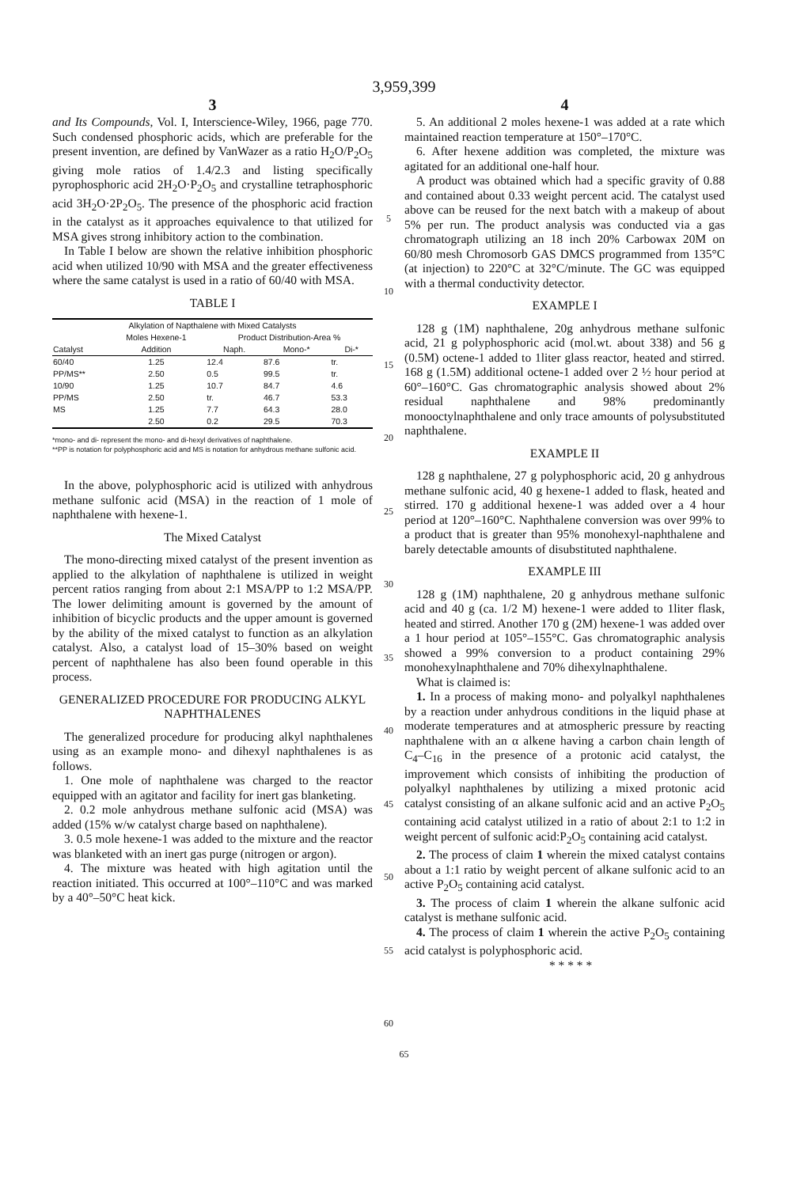3,959,399
3
and Its Compounds, Vol. I, Interscience-Wiley, 1966, page 770. Such condensed phosphoric acids, which are preferable for the present invention, are defined by VanWazer as a ratio H<sub>2</sub>O/P<sub>2</sub>O<sub>5</sub> giving mole ratios of 1.4/2.3 and listing specifically pyrophosphoric acid 2H<sub>2</sub>O·P<sub>2</sub>O<sub>5</sub> and crystalline tetraphosphoric acid 3H<sub>2</sub>O·2P<sub>2</sub>O<sub>5</sub>. The presence of the phosphoric acid fraction in the catalyst as it approaches equivalence to that utilized for MSA gives strong inhibitory action to the combination.
In Table I below are shown the relative inhibition phosphoric acid when utilized 10/90 with MSA and the greater effectiveness where the same catalyst is used in a ratio of 60/40 with MSA.
TABLE I
| Alkylation of Napthalene with Mixed Catalysts | | | | |
| --- | --- | --- | --- | --- |
| | Moles Hexene-1 | Product Distribution-Area % | | |
| Catalyst | Addition | Naph. | Mono-* | Di-* |
| 60/40 | 1.25 | 12.4 | 87.6 | tr. |
| PP/MS** | 2.50 | 0.5 | 99.5 | tr. |
| 10/90 | 1.25 | 10.7 | 84.7 | 4.6 |
| PP/MS | 2.50 | tr. | 46.7 | 53.3 |
| MS | 1.25 | 7.7 | 64.3 | 28.0 |
| | 2.50 | 0.2 | 29.5 | 70.3 |
*mono- and di- represent the mono- and di-hexyl derivatives of naphthalene.
**PP is notation for polyphosphoric acid and MS is notation for anhydrous methane sulfonic acid.
In the above, polyphosphoric acid is utilized with anhydrous methane sulfonic acid (MSA) in the reaction of 1 mole of naphthalene with hexene-1.
The Mixed Catalyst
The mono-directing mixed catalyst of the present invention as applied to the alkylation of naphthalene is utilized in weight percent ratios ranging from about 2:1 MSA/PP to 1:2 MSA/PP. The lower delimiting amount is governed by the amount of inhibition of bicyclic products and the upper amount is governed by the ability of the mixed catalyst to function as an alkylation catalyst. Also, a catalyst load of 15–30% based on weight percent of naphthalene has also been found operable in this process.
GENERALIZED PROCEDURE FOR PRODUCING ALKYL NAPHTHALENES
The generalized procedure for producing alkyl naphthalenes using as an example mono- and dihexyl naphthalenes is as follows.
1. One mole of naphthalene was charged to the reactor equipped with an agitator and facility for inert gas blanketing.
2. 0.2 mole anhydrous methane sulfonic acid (MSA) was added (15% w/w catalyst charge based on naphthalene).
3. 0.5 mole hexene-1 was added to the mixture and the reactor was blanketed with an inert gas purge (nitrogen or argon).
4. The mixture was heated with high agitation until the reaction initiated. This occurred at 100°–110°C and was marked by a 40°–50°C heat kick.
5
10
15
20
25
30
35
40
45
50
55
60
4
5. An additional 2 moles hexene-1 was added at a rate which maintained reaction temperature at 150°–170°C.
6. After hexene addition was completed, the mixture was agitated for an additional one-half hour.
A product was obtained which had a specific gravity of 0.88 and contained about 0.33 weight percent acid. The catalyst used above can be reused for the next batch with a makeup of about 5% per run. The product analysis was conducted via a gas chromatograph utilizing an 18 inch 20% Carbowax 20M on 60/80 mesh Chromosorb GAS DMCS programmed from 135°C (at injection) to 220°C at 32°C/minute. The GC was equipped with a thermal conductivity detector.
EXAMPLE I
128 g (1M) naphthalene, 20g anhydrous methane sulfonic acid, 21 g polyphosphoric acid (mol.wt. about 338) and 56 g (0.5M) octene-1 added to 1liter glass reactor, heated and stirred. 168 g (1.5M) additional octene-1 added over 2 ½ hour period at 60°–160°C. Gas chromatographic analysis showed about 2% residual naphthalene and 98% predominantly monooctylnaphthalene and only trace amounts of polysubstituted naphthalene.
EXAMPLE II
128 g naphthalene, 27 g polyphosphoric acid, 20 g anhydrous methane sulfonic acid, 40 g hexene-1 added to flask, heated and stirred. 170 g additional hexene-1 was added over a 4 hour period at 120°–160°C. Naphthalene conversion was over 99% to a product that is greater than 95% monohexyl-naphthalene and barely detectable amounts of disubstituted naphthalene.
EXAMPLE III
128 g (1M) naphthalene, 20 g anhydrous methane sulfonic acid and 40 g (ca. 1/2 M) hexene-1 were added to 1liter flask, heated and stirred. Another 170 g (2M) hexene-1 was added over a 1 hour period at 105°–155°C. Gas chromatographic analysis showed a 99% conversion to a product containing 29% monohexylnaphthalene and 70% dihexylnaphthalene.
What is claimed is:
1. In a process of making mono- and polyalkyl naphthalenes by a reaction under anhydrous conditions in the liquid phase at moderate temperatures and at atmospheric pressure by reacting naphthalene with an α alkene having a carbon chain length of C<sub>4</sub>–C<sub>16</sub> in the presence of a protonic acid catalyst, the improvement which consists of inhibiting the production of polyalkyl naphthalenes by utilizing a mixed protonic acid catalyst consisting of an alkane sulfonic acid and an active P<sub>2</sub>O<sub>5</sub> containing acid catalyst utilized in a ratio of about 2:1 to 1:2 in weight percent of sulfonic acid:P<sub>2</sub>O<sub>5</sub> containing acid catalyst.
2. The process of claim 1 wherein the mixed catalyst contains about a 1:1 ratio by weight percent of alkane sulfonic acid to an active P<sub>2</sub>O<sub>5</sub> containing acid catalyst.
3. The process of claim 1 wherein the alkane sulfonic acid catalyst is methane sulfonic acid.
4. The process of claim 1 wherein the active P<sub>2</sub>O<sub>5</sub> containing acid catalyst is polyphosphoric acid.
* * * * *
65